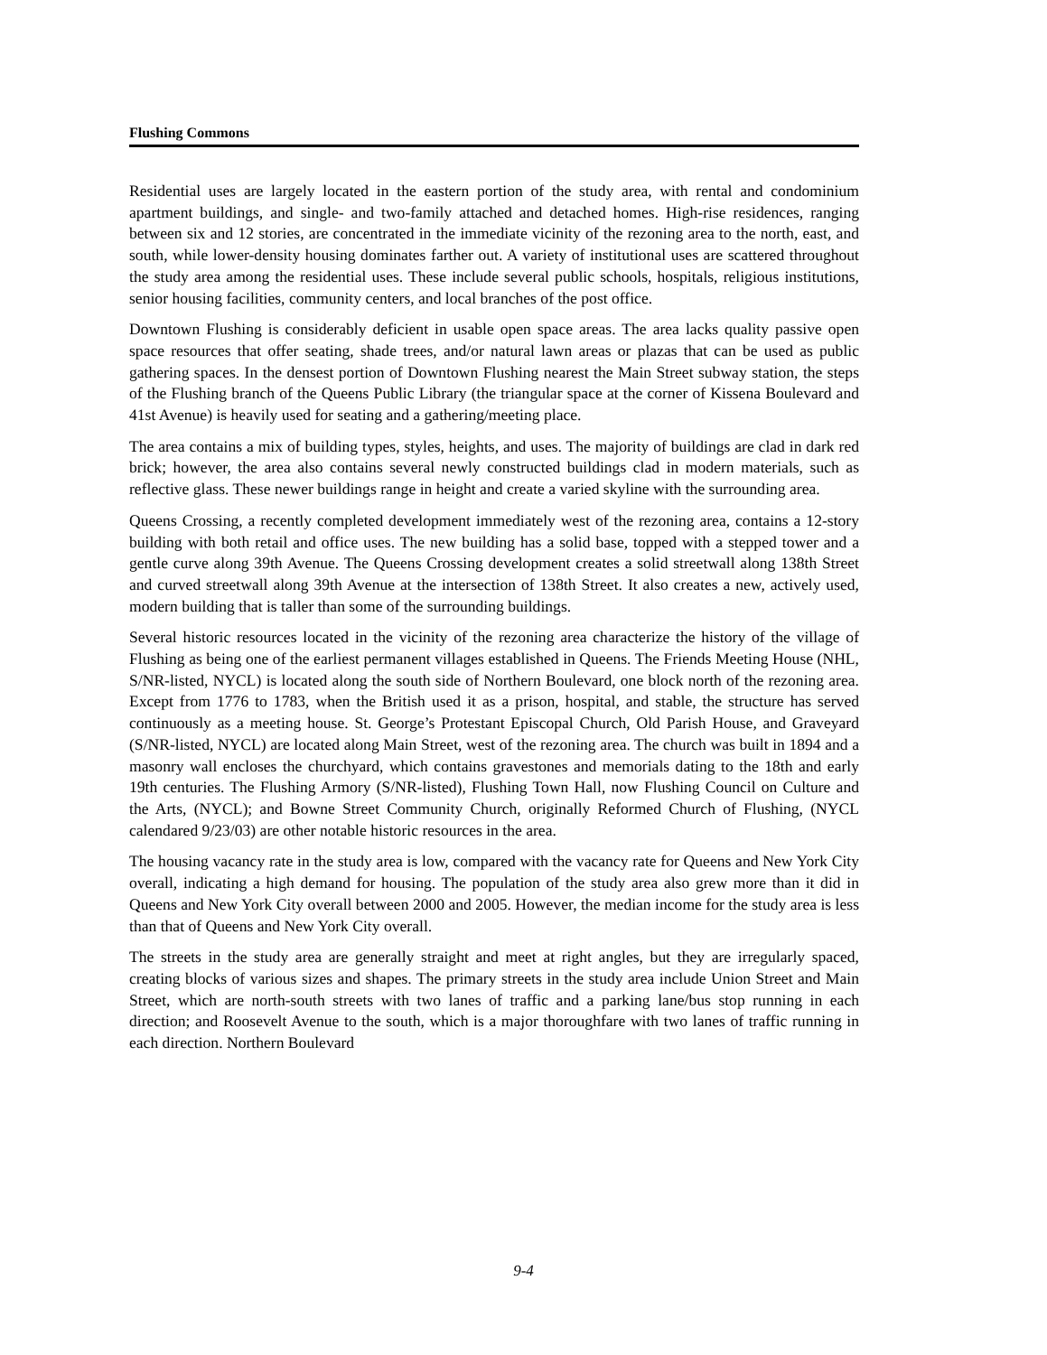Flushing Commons
Residential uses are largely located in the eastern portion of the study area, with rental and condominium apartment buildings, and single- and two-family attached and detached homes. High-rise residences, ranging between six and 12 stories, are concentrated in the immediate vicinity of the rezoning area to the north, east, and south, while lower-density housing dominates farther out. A variety of institutional uses are scattered throughout the study area among the residential uses. These include several public schools, hospitals, religious institutions, senior housing facilities, community centers, and local branches of the post office.
Downtown Flushing is considerably deficient in usable open space areas. The area lacks quality passive open space resources that offer seating, shade trees, and/or natural lawn areas or plazas that can be used as public gathering spaces. In the densest portion of Downtown Flushing nearest the Main Street subway station, the steps of the Flushing branch of the Queens Public Library (the triangular space at the corner of Kissena Boulevard and 41st Avenue) is heavily used for seating and a gathering/meeting place.
The area contains a mix of building types, styles, heights, and uses. The majority of buildings are clad in dark red brick; however, the area also contains several newly constructed buildings clad in modern materials, such as reflective glass. These newer buildings range in height and create a varied skyline with the surrounding area.
Queens Crossing, a recently completed development immediately west of the rezoning area, contains a 12-story building with both retail and office uses. The new building has a solid base, topped with a stepped tower and a gentle curve along 39th Avenue. The Queens Crossing development creates a solid streetwall along 138th Street and curved streetwall along 39th Avenue at the intersection of 138th Street. It also creates a new, actively used, modern building that is taller than some of the surrounding buildings.
Several historic resources located in the vicinity of the rezoning area characterize the history of the village of Flushing as being one of the earliest permanent villages established in Queens. The Friends Meeting House (NHL, S/NR-listed, NYCL) is located along the south side of Northern Boulevard, one block north of the rezoning area. Except from 1776 to 1783, when the British used it as a prison, hospital, and stable, the structure has served continuously as a meeting house. St. George’s Protestant Episcopal Church, Old Parish House, and Graveyard (S/NR-listed, NYCL) are located along Main Street, west of the rezoning area. The church was built in 1894 and a masonry wall encloses the churchyard, which contains gravestones and memorials dating to the 18th and early 19th centuries. The Flushing Armory (S/NR-listed), Flushing Town Hall, now Flushing Council on Culture and the Arts, (NYCL); and Bowne Street Community Church, originally Reformed Church of Flushing, (NYCL calendared 9/23/03) are other notable historic resources in the area.
The housing vacancy rate in the study area is low, compared with the vacancy rate for Queens and New York City overall, indicating a high demand for housing. The population of the study area also grew more than it did in Queens and New York City overall between 2000 and 2005. However, the median income for the study area is less than that of Queens and New York City overall.
The streets in the study area are generally straight and meet at right angles, but they are irregularly spaced, creating blocks of various sizes and shapes. The primary streets in the study area include Union Street and Main Street, which are north-south streets with two lanes of traffic and a parking lane/bus stop running in each direction; and Roosevelt Avenue to the south, which is a major thoroughfare with two lanes of traffic running in each direction. Northern Boulevard
9-4